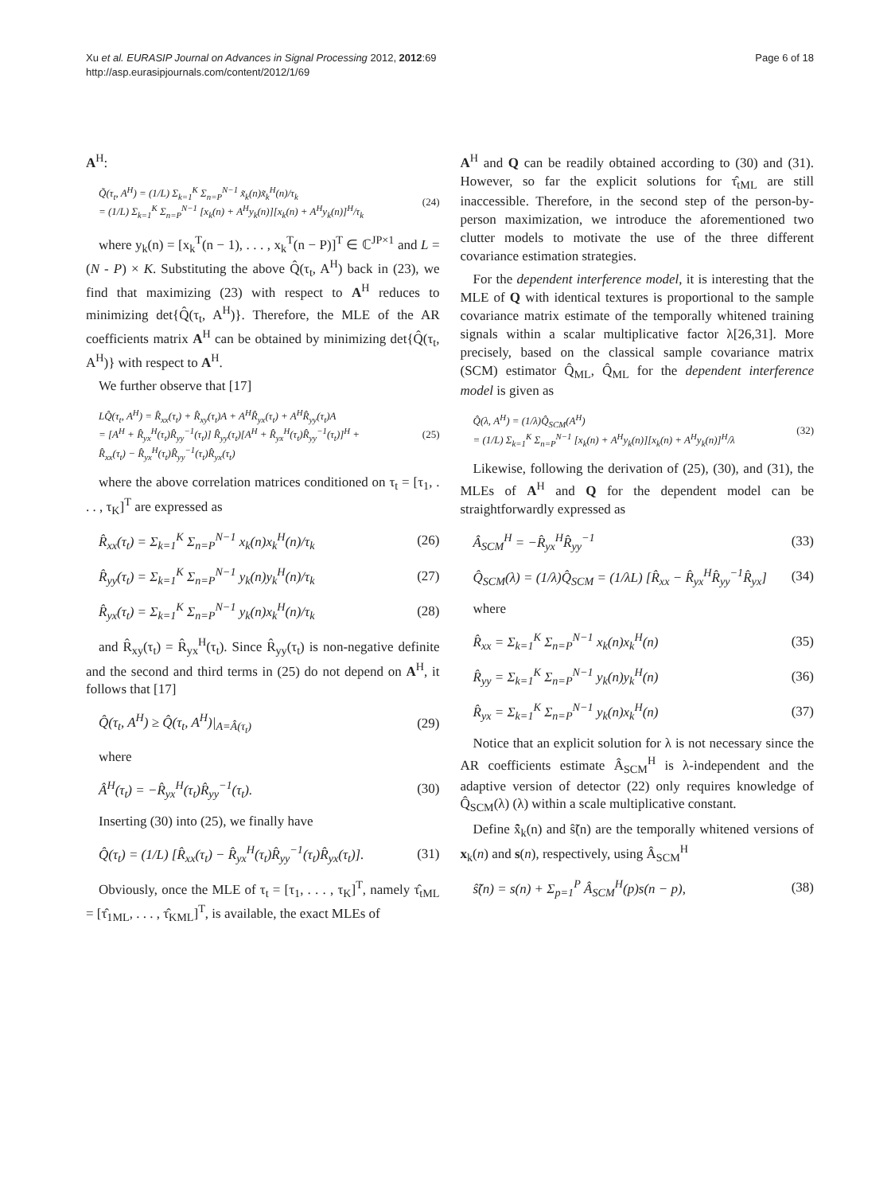Xu et al. EURASIP Journal on Advances in Signal Processing 2012, 2012:69
http://asp.eurasipjournals.com/content/2012/1/69
Page 6 of 18
A<sup>H</sup>:
Q̃(τ<sub>t</sub>, A<sup>H</sup>) = (1/L) Σ<sub>k=1</sub><sup>K</sup> Σ<sub>n=P</sub><sup>N−1</sup> x̃<sub>k</sub>(n)x̃<sub>k</sub><sup>H</sup>(n)/τ<sub>k</sub>
= (1/L) Σ<sub>k=1</sub><sup>K</sup> Σ<sub>n=P</sub><sup>N−1</sup> [x<sub>k</sub>(n) + A<sup>H</sup>y<sub>k</sub>(n)][x<sub>k</sub>(n) + A<sup>H</sup>y<sub>k</sub>(n)]<sup>H</sup>/τ<sub>k</sub> (24)
where y<sub>k</sub>(n) = [x<sub>k</sub><sup>T</sup>(n − 1), . . . , x<sub>k</sub><sup>T</sup>(n − P)]<sup>T</sup> ∈ ℂ<sup>JP×1</sup> and L = (N - P) × K. Substituting the above Q̂(τ<sub>t</sub>, A<sup>H</sup>) back in (23), we find that maximizing (23) with respect to A<sup>H</sup> reduces to minimizing det{Q̂(τ<sub>t</sub>, A<sup>H</sup>)}. Therefore, the MLE of the AR coefficients matrix A<sup>H</sup> can be obtained by minimizing det{Q̂(τ<sub>t</sub>, A<sup>H</sup>)} with respect to A<sup>H</sup>.
We further observe that [17]
LQ̂(τ<sub>t</sub>, A<sup>H</sup>) = R̂<sub>xx</sub>(τ<sub>t</sub>) + R̂<sub>xy</sub>(τ<sub>t</sub>)A + A<sup>H</sup>R̂<sub>yx</sub>(τ<sub>t</sub>) + A<sup>H</sup>R̂<sub>yy</sub>(τ<sub>t</sub>)A
= [A<sup>H</sup> + R̂<sub>yx</sub><sup>H</sup>(τ<sub>t</sub>)R̂<sub>yy</sub><sup>−1</sup>(τ<sub>t</sub>)] R̂<sub>yy</sub>(τ<sub>t</sub>)[A<sup>H</sup> + R̂<sub>yx</sub><sup>H</sup>(τ<sub>t</sub>)R̂<sub>yy</sub><sup>−1</sup>(τ<sub>t</sub>)]<sup>H</sup> +
R̂<sub>xx</sub>(τ<sub>t</sub>) − R̂<sub>yx</sub><sup>H</sup>(τ<sub>t</sub>)R̂<sub>yy</sub><sup>−1</sup>(τ<sub>t</sub>)R̂<sub>yx</sub>(τ<sub>t</sub>) (25)
where the above correlation matrices conditioned on τ<sub>t</sub> = [τ<sub>1</sub>, . . . , τ<sub>K</sub>]<sup>T</sup> are expressed as
R̂<sub>xx</sub>(τ<sub>t</sub>) = Σ<sub>k=1</sub><sup>K</sup> Σ<sub>n=P</sub><sup>N−1</sup> x<sub>k</sub>(n)x<sub>k</sub><sup>H</sup>(n)/τ<sub>k</sub> (26)
R̂<sub>yy</sub>(τ<sub>t</sub>) = Σ<sub>k=1</sub><sup>K</sup> Σ<sub>n=P</sub><sup>N−1</sup> y<sub>k</sub>(n)y<sub>k</sub><sup>H</sup>(n)/τ<sub>k</sub> (27)
R̂<sub>yx</sub>(τ<sub>t</sub>) = Σ<sub>k=1</sub><sup>K</sup> Σ<sub>n=P</sub><sup>N−1</sup> y<sub>k</sub>(n)x<sub>k</sub><sup>H</sup>(n)/τ<sub>k</sub> (28)
and R̂<sub>xy</sub>(τ<sub>t</sub>) = R̂<sub>yx</sub><sup>H</sup>(τ<sub>t</sub>). Since R̂<sub>yy</sub>(τ<sub>t</sub>) is non-negative definite and the second and third terms in (25) do not depend on A<sup>H</sup>, it follows that [17]
Q̂(τ<sub>t</sub>, A<sup>H</sup>) ≥ Q̂(τ<sub>t</sub>, A<sup>H</sup>)|<sub>A=Â(τ<sub>t</sub>)</sub> (29)
where
Â<sup>H</sup>(τ<sub>t</sub>) = −R̂<sub>yx</sub><sup>H</sup>(τ<sub>t</sub>)R̂<sub>yy</sub><sup>−1</sup>(τ<sub>t</sub>). (30)
Inserting (30) into (25), we finally have
Q̂(τ<sub>t</sub>) = (1/L) [R̂<sub>xx</sub>(τ<sub>t</sub>) − R̂<sub>yx</sub><sup>H</sup>(τ<sub>t</sub>)R̂<sub>yy</sub><sup>−1</sup>(τ<sub>t</sub>)R̂<sub>yx</sub>(τ<sub>t</sub>)]. (31)
Obviously, once the MLE of τ<sub>t</sub> = [τ<sub>1</sub>, . . . , τ<sub>K</sub>]<sup>T</sup>, namely τ̂<sub>tML</sub> = [τ̂<sub>1ML</sub>, . . . , τ̂<sub>KML</sub>]<sup>T</sup>, is available, the exact MLEs of
A<sup>H</sup> and Q can be readily obtained according to (30) and (31). However, so far the explicit solutions for τ̂<sub>tML</sub> are still inaccessible. Therefore, in the second step of the person-by-person maximization, we introduce the aforementioned two clutter models to motivate the use of the three different covariance estimation strategies.
For the dependent interference model, it is interesting that the MLE of Q with identical textures is proportional to the sample covariance matrix estimate of the temporally whitened training signals within a scalar multiplicative factor λ[26,31]. More precisely, based on the classical sample covariance matrix (SCM) estimator Q̂<sub>ML</sub>, Q̂<sub>ML</sub> for the dependent interference model is given as
Q̂(λ, A<sup>H</sup>) = (1/λ)Q̂<sub>SCM</sub>(A<sup>H</sup>)
= (1/L) Σ<sub>k=1</sub><sup>K</sup> Σ<sub>n=P</sub><sup>N−1</sup> [x<sub>k</sub>(n) + A<sup>H</sup>y<sub>k</sub>(n)][x<sub>k</sub>(n) + A<sup>H</sup>y<sub>k</sub>(n)]<sup>H</sup>/λ (32)
Likewise, following the derivation of (25), (30), and (31), the MLEs of A<sup>H</sup> and Q for the dependent model can be straightforwardly expressed as
Â<sub>SCM</sub><sup>H</sup> = −R̂<sub>yx</sub><sup>H</sup>R̂<sub>yy</sub><sup>−1</sup> (33)
Q̂<sub>SCM</sub>(λ) = (1/λ)Q̂<sub>SCM</sub> = (1/λL) [R̂<sub>xx</sub> − R̂<sub>yx</sub><sup>H</sup>R̂<sub>yy</sub><sup>−1</sup>R̂<sub>yx</sub>] (34)
where
R̂<sub>xx</sub> = Σ<sub>k=1</sub><sup>K</sup> Σ<sub>n=P</sub><sup>N−1</sup> x<sub>k</sub>(n)x<sub>k</sub><sup>H</sup>(n) (35)
R̂<sub>yy</sub> = Σ<sub>k=1</sub><sup>K</sup> Σ<sub>n=P</sub><sup>N−1</sup> y<sub>k</sub>(n)y<sub>k</sub><sup>H</sup>(n) (36)
R̂<sub>yx</sub> = Σ<sub>k=1</sub><sup>K</sup> Σ<sub>n=P</sub><sup>N−1</sup> y<sub>k</sub>(n)x<sub>k</sub><sup>H</sup>(n) (37)
Notice that an explicit solution for λ is not necessary since the AR coefficients estimate Â<sub>SCM</sub><sup>H</sup> is λ-independent and the adaptive version of detector (22) only requires knowledge of Q̂<sub>SCM</sub>(λ) (λ) within a scale multiplicative constant.
Define x̂̃<sub>k</sub>(n) and ŝ̃(n) are the temporally whitened versions of x<sub>k</sub>(n) and s(n), respectively, using Â<sub>SCM</sub><sup>H</sup>
ŝ̃(n) = s(n) + Σ<sub>p=1</sub><sup>P</sup> Â<sub>SCM</sub><sup>H</sup>(p)s(n − p), (38)